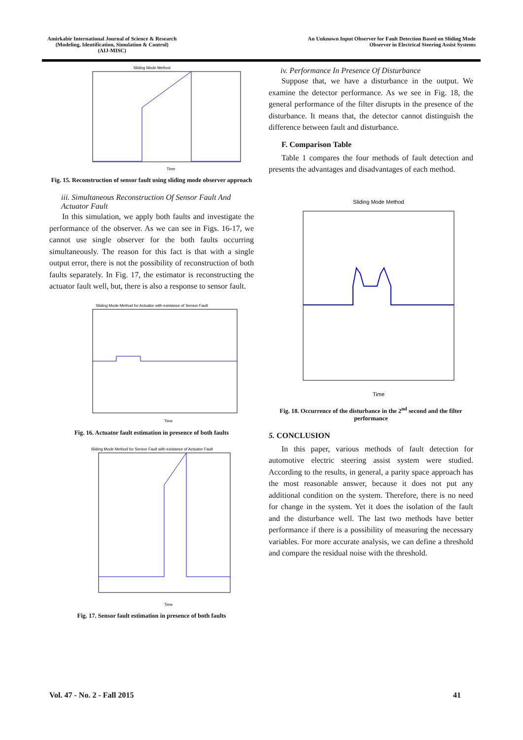Amirkabir International Journal of Science & Research
(Modeling, Identification, Simulation & Control)
(AIJ-MISC)
An Unknown Input Observer for Fault Detection Based on Sliding Mode
Observer in Electrical Steering Assist Systems
Sliding Mode Method
Time
Fig. 15. Reconstruction of sensor fault using sliding mode observer approach
iii. Simultaneous Reconstruction Of Sensor Fault And Actuator Fault
In this simulation, we apply both faults and investigate the performance of the observer. As we can see in Figs. 16-17, we cannot use single observer for the both faults occurring simultaneously. The reason for this fact is that with a single output error, there is not the possibility of reconstruction of both faults separately. In Fig. 17, the estimator is reconstructing the actuator fault well, but, there is also a response to sensor fault.
Sliding Mode Method for Actuator with existance of Sensor Fault
Time
Fig. 16. Actuator fault estimation in presence of both faults
Sliding Mode Method for Sensor Fault with existance of Actuator Fault
Time
Fig. 17. Sensor fault estimation in presence of both faults
iv. Performance In Presence Of Disturbance
Suppose that, we have a disturbance in the output. We examine the detector performance. As we see in Fig. 18, the general performance of the filter disrupts in the presence of the disturbance. It means that, the detector cannot distinguish the difference between fault and disturbance.
F. Comparison Table
Table 1 compares the four methods of fault detection and presents the advantages and disadvantages of each method.
Sliding Mode Method
Time
Fig. 18. Occurrence of the disturbance in the 2<sup>nd</sup> second and the filter performance
5. CONCLUSION
In this paper, various methods of fault detection for automotive electric steering assist system were studied. According to the results, in general, a parity space approach has the most reasonable answer, because it does not put any additional condition on the system. Therefore, there is no need for change in the system. Yet it does the isolation of the fault and the disturbance well. The last two methods have better performance if there is a possibility of measuring the necessary variables. For more accurate analysis, we can define a threshold and compare the residual noise with the threshold.
Vol. 47 - No. 2 - Fall 2015 41